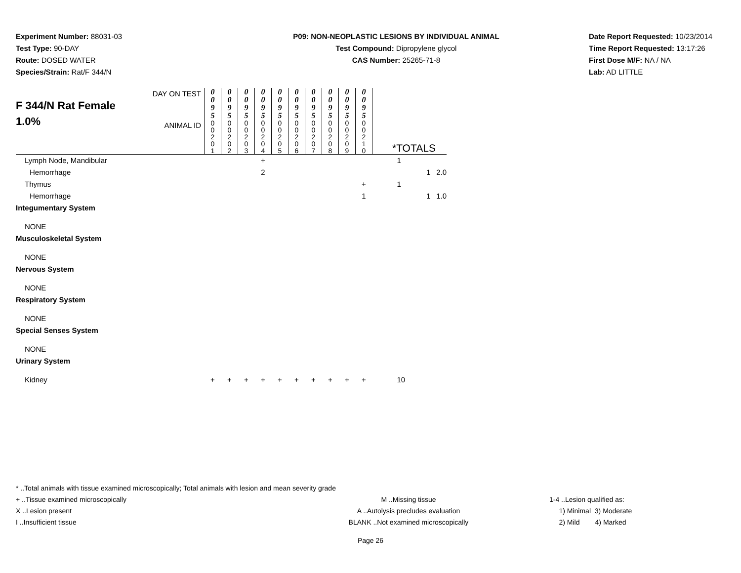Experiment Number: 88031-03
Test Type: 90-DAY
Route: DOSED WATER
Species/Strain: Rat/F 344/N
P09: NON-NEOPLASTIC LESIONS BY INDIVIDUAL ANIMAL
Test Compound: Dipropylene glycol
CAS Number: 25265-71-8
Date Report Requested: 10/23/2014
Time Report Requested: 13:17:26
First Dose M/F: NA / NA
Lab: AD LITTLE
| F 344/N Rat Female 1.0% | DAY ON TEST | 0 0 9 5 | 0 0 9 5 | 0 0 9 5 | 0 0 9 5 | 0 0 9 5 | 0 0 9 5 | 0 0 9 5 | 0 0 9 5 | 0 0 9 5 | 0 0 9 5 | | | |
| | ANIMAL ID | 0 0 2 0 1 | 0 0 2 0 2 | 0 0 2 0 3 | 0 0 2 0 4 | 0 0 2 0 5 | 0 0 2 0 6 | 0 0 2 0 7 | 0 0 2 0 8 | 0 0 2 0 9 | 0 0 2 1 0 | *TOTALS | | |
| Lymph Node, Mandibular | | | | | + | | | | | | | 1 | | |
| Hemorrhage | | | | | 2 | | | | | | | | 1 | 2.0 |
| Thymus | | | | | | | | | | | + | 1 | | |
| Hemorrhage | | | | | | | | | | | 1 | | 1 | 1.0 |
| Integumentary System | | | | | | | | | | | | | | |
| NONE | | | | | | | | | | | | | | |
| Musculoskeletal System | | | | | | | | | | | | | | |
| NONE | | | | | | | | | | | | | | |
| Nervous System | | | | | | | | | | | | | | |
| NONE | | | | | | | | | | | | | | |
| Respiratory System | | | | | | | | | | | | | | |
| NONE | | | | | | | | | | | | | | |
| Special Senses System | | | | | | | | | | | | | | |
| NONE | | | | | | | | | | | | | | |
| Urinary System | | | | | | | | | | | | | | |
| Kidney | | + | + | + | + | + | + | + | + | + | + | 10 | | |
* ..Total animals with tissue examined microscopically; Total animals with lesion and mean severity grade
+ ..Tissue examined microscopically M ..Missing tissue 1-4 ..Lesion qualified as:
X ..Lesion present A ..Autolysis precludes evaluation 1) Minimal 3) Moderate
I ..Insufficient tissue BLANK ..Not examined microscopically 2) Mild 4) Marked
Page 26